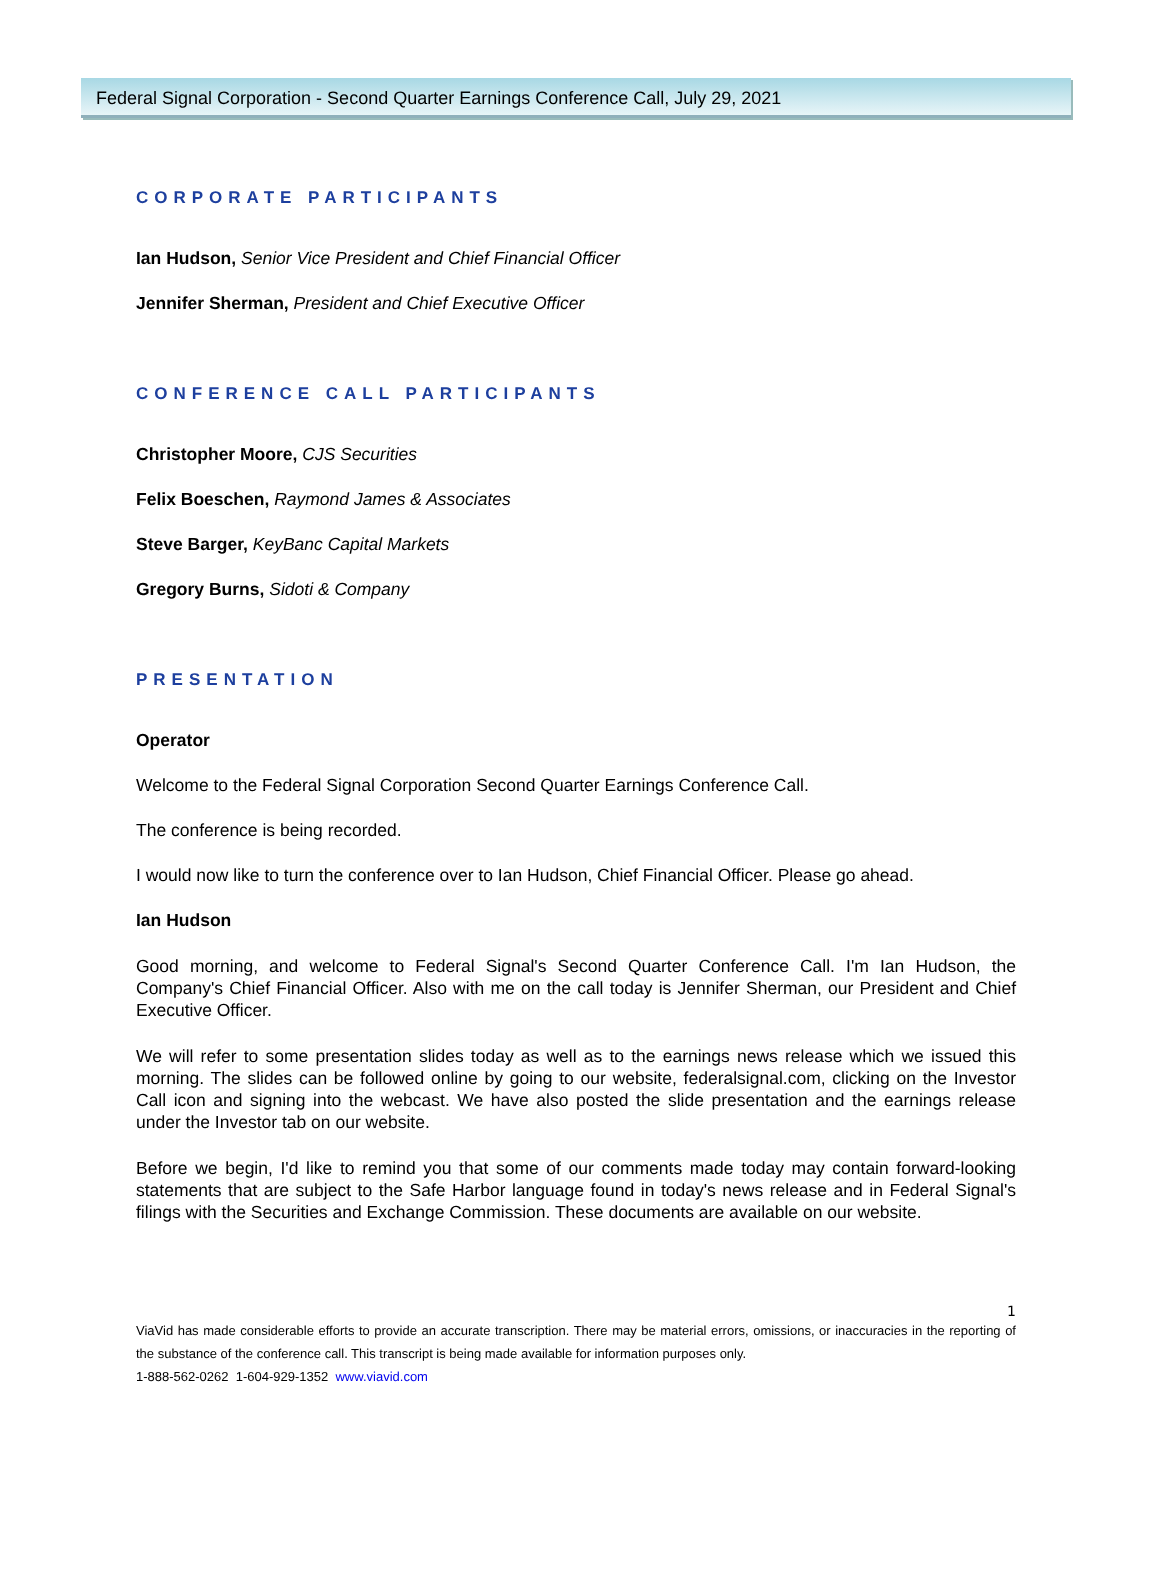Federal Signal Corporation - Second Quarter Earnings Conference Call, July 29, 2021
CORPORATE PARTICIPANTS
Ian Hudson, Senior Vice President and Chief Financial Officer
Jennifer Sherman, President and Chief Executive Officer
CONFERENCE CALL PARTICIPANTS
Christopher Moore, CJS Securities
Felix Boeschen, Raymond James & Associates
Steve Barger, KeyBanc Capital Markets
Gregory Burns, Sidoti & Company
PRESENTATION
Operator
Welcome to the Federal Signal Corporation Second Quarter Earnings Conference Call.
The conference is being recorded.
I would now like to turn the conference over to Ian Hudson, Chief Financial Officer. Please go ahead.
Ian Hudson
Good morning, and welcome to Federal Signal's Second Quarter Conference Call. I'm Ian Hudson, the Company's Chief Financial Officer. Also with me on the call today is Jennifer Sherman, our President and Chief Executive Officer.
We will refer to some presentation slides today as well as to the earnings news release which we issued this morning. The slides can be followed online by going to our website, federalsignal.com, clicking on the Investor Call icon and signing into the webcast. We have also posted the slide presentation and the earnings release under the Investor tab on our website.
Before we begin, I'd like to remind you that some of our comments made today may contain forward-looking statements that are subject to the Safe Harbor language found in today's news release and in Federal Signal's filings with the Securities and Exchange Commission. These documents are available on our website.
1
ViaVid has made considerable efforts to provide an accurate transcription. There may be material errors, omissions, or inaccuracies in the reporting of the substance of the conference call. This transcript is being made available for information purposes only.
1-888-562-0262 1-604-929-1352 www.viavid.com